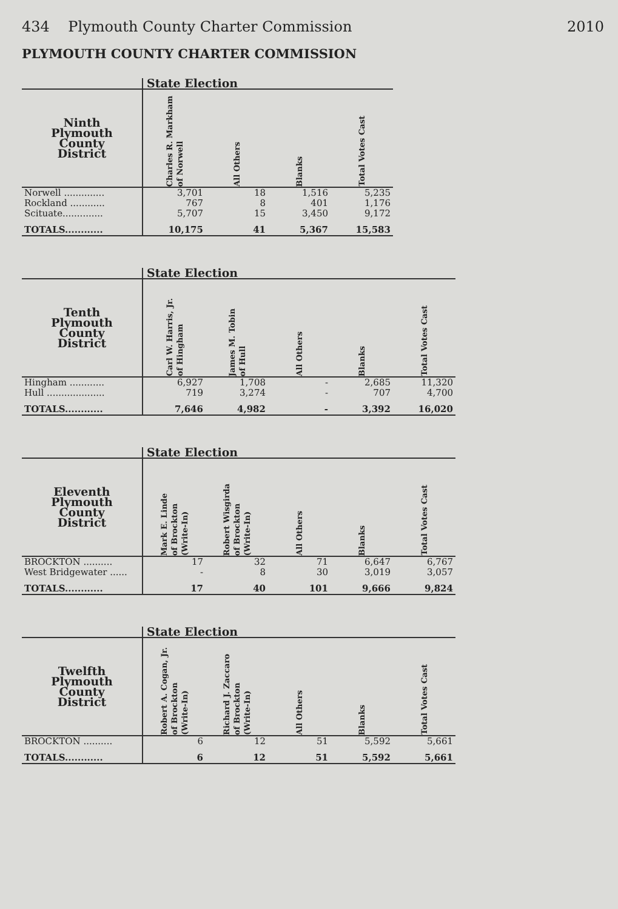434 Plymouth County Charter Commission 2010
PLYMOUTH COUNTY CHARTER COMMISSION
| | State Election | | | |
| --- | --- | --- | --- | --- |
| Ninth Plymouth County District | Charles R. Markham of Norwell | All Others | Blanks | Total Votes Cast |
| Norwell .............. | 3,701 | 18 | 1,516 | 5,235 |
| Rockland ............ | 767 | 8 | 401 | 1,176 |
| Scituate.............. | 5,707 | 15 | 3,450 | 9,172 |
| TOTALS............ | 10,175 | 41 | 5,367 | 15,583 |
| | State Election | | | | |
| --- | --- | --- | --- | --- | --- |
| Tenth Plymouth County District | Carl W. Harris, Jr. of Hingham | James M. Tobin of Hull | All Others | Blanks | Total Votes Cast |
| Hingham ............ | 6,927 | 1,708 | - | 2,685 | 11,320 |
| Hull .................... | 719 | 3,274 | - | 707 | 4,700 |
| TOTALS............ | 7,646 | 4,982 | - | 3,392 | 16,020 |
| | State Election | | | | |
| --- | --- | --- | --- | --- | --- |
| Eleventh Plymouth County District | Mark E. Linde of Brockton (Write-In) | Robert Wisgirda of Brockton (Write-In) | All Others | Blanks | Total Votes Cast |
| BROCKTON .......... | 17 | 32 | 71 | 6,647 | 6,767 |
| West Bridgewater ...... | - | 8 | 30 | 3,019 | 3,057 |
| TOTALS............ | 17 | 40 | 101 | 9,666 | 9,824 |
| | State Election | | | | |
| --- | --- | --- | --- | --- | --- |
| Twelfth Plymouth County District | Robert A. Cogan, Jr. of Brockton (Write-In) | Richard J. Zaccaro of Brockton (Write-In) | All Others | Blanks | Total Votes Cast |
| BROCKTON .......... | 6 | 12 | 51 | 5,592 | 5,661 |
| TOTALS............ | 6 | 12 | 51 | 5,592 | 5,661 |